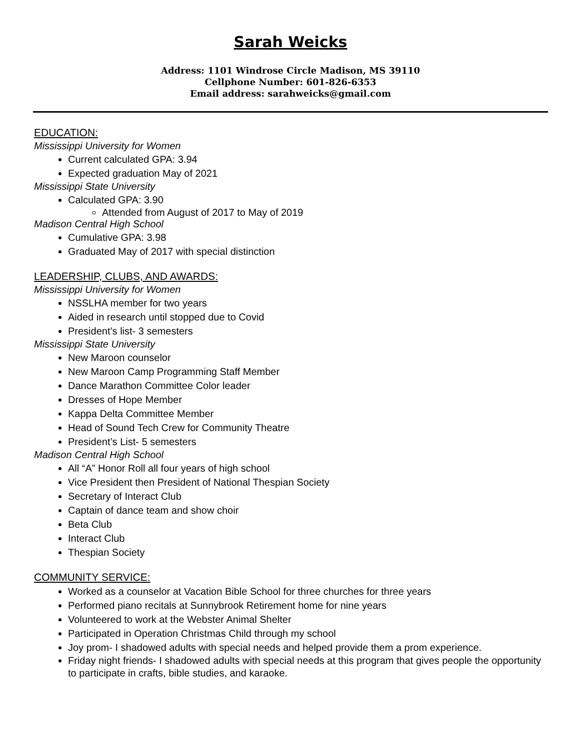Sarah Weicks
Address: 1101 Windrose Circle Madison, MS 39110
Cellphone Number: 601-826-6353
Email address: sarahweicks@gmail.com
EDUCATION:
Mississippi University for Women
Current calculated GPA: 3.94
Expected graduation May of 2021
Mississippi State University
Calculated GPA: 3.90
Attended from August of 2017 to May of 2019
Madison Central High School
Cumulative GPA: 3.98
Graduated May of 2017 with special distinction
LEADERSHIP, CLUBS, AND AWARDS:
Mississippi University for Women
NSSLHA member for two years
Aided in research until stopped due to Covid
President’s list- 3 semesters
Mississippi State University
New Maroon counselor
New Maroon Camp Programming Staff Member
Dance Marathon Committee Color leader
Dresses of Hope Member
Kappa Delta Committee Member
Head of Sound Tech Crew for Community Theatre
President’s List- 5 semesters
Madison Central High School
All “A” Honor Roll all four years of high school
Vice President then President of National Thespian Society
Secretary of Interact Club
Captain of dance team and show choir
Beta Club
Interact Club
Thespian Society
COMMUNITY SERVICE:
Worked as a counselor at Vacation Bible School for three churches for three years
Performed piano recitals at Sunnybrook Retirement home for nine years
Volunteered to work at the Webster Animal Shelter
Participated in Operation Christmas Child through my school
Joy prom- I shadowed adults with special needs and helped provide them a prom experience.
Friday night friends- I shadowed adults with special needs at this program that gives people the opportunity to participate in crafts, bible studies, and karaoke.